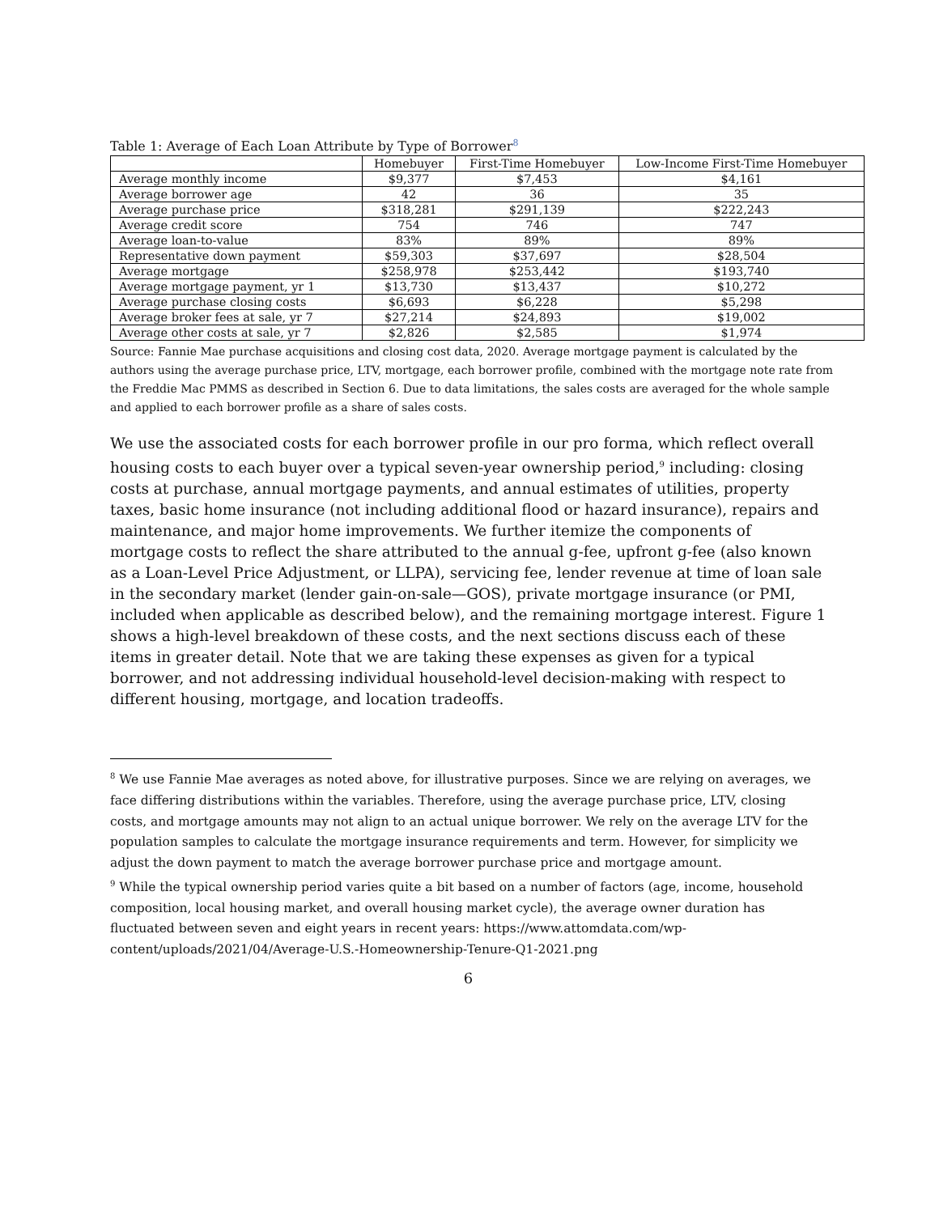Table 1: Average of Each Loan Attribute by Type of Borrower<sup>8</sup>
| | Homebuyer | First-Time Homebuyer | Low-Income First-Time Homebuyer |
| --- | --- | --- | --- |
| Average monthly income | $9,377 | $7,453 | $4,161 |
| Average borrower age | 42 | 36 | 35 |
| Average purchase price | $318,281 | $291,139 | $222,243 |
| Average credit score | 754 | 746 | 747 |
| Average loan-to-value | 83% | 89% | 89% |
| Representative down payment | $59,303 | $37,697 | $28,504 |
| Average mortgage | $258,978 | $253,442 | $193,740 |
| Average mortgage payment, yr 1 | $13,730 | $13,437 | $10,272 |
| Average purchase closing costs | $6,693 | $6,228 | $5,298 |
| Average broker fees at sale, yr 7 | $27,214 | $24,893 | $19,002 |
| Average other costs at sale, yr 7 | $2,826 | $2,585 | $1,974 |
Source: Fannie Mae purchase acquisitions and closing cost data, 2020. Average mortgage payment is calculated by the authors using the average purchase price, LTV, mortgage, each borrower profile, combined with the mortgage note rate from the Freddie Mac PMMS as described in Section 6. Due to data limitations, the sales costs are averaged for the whole sample and applied to each borrower profile as a share of sales costs.
We use the associated costs for each borrower profile in our pro forma, which reflect overall housing costs to each buyer over a typical seven-year ownership period,<sup>9</sup> including: closing costs at purchase, annual mortgage payments, and annual estimates of utilities, property taxes, basic home insurance (not including additional flood or hazard insurance), repairs and maintenance, and major home improvements. We further itemize the components of mortgage costs to reflect the share attributed to the annual g-fee, upfront g-fee (also known as a Loan-Level Price Adjustment, or LLPA), servicing fee, lender revenue at time of loan sale in the secondary market (lender gain-on-sale—GOS), private mortgage insurance (or PMI, included when applicable as described below), and the remaining mortgage interest. Figure 1 shows a high-level breakdown of these costs, and the next sections discuss each of these items in greater detail. Note that we are taking these expenses as given for a typical borrower, and not addressing individual household-level decision-making with respect to different housing, mortgage, and location tradeoffs.
<sup>8</sup> We use Fannie Mae averages as noted above, for illustrative purposes. Since we are relying on averages, we face differing distributions within the variables. Therefore, using the average purchase price, LTV, closing costs, and mortgage amounts may not align to an actual unique borrower. We rely on the average LTV for the population samples to calculate the mortgage insurance requirements and term. However, for simplicity we adjust the down payment to match the average borrower purchase price and mortgage amount.
<sup>9</sup> While the typical ownership period varies quite a bit based on a number of factors (age, income, household composition, local housing market, and overall housing market cycle), the average owner duration has fluctuated between seven and eight years in recent years: https://www.attomdata.com/wp-content/uploads/2021/04/Average-U.S.-Homeownership-Tenure-Q1-2021.png
6